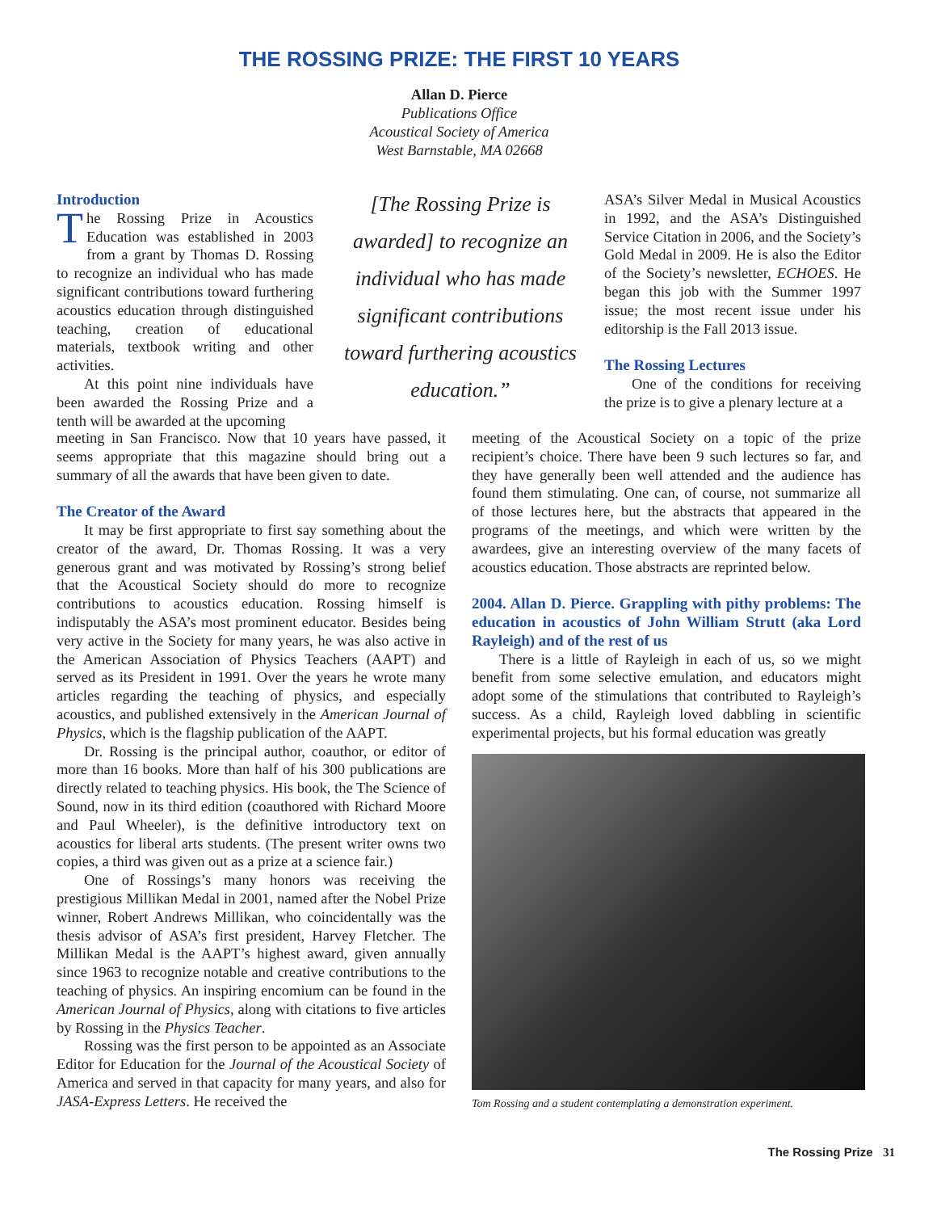THE ROSSING PRIZE: THE FIRST 10 YEARS
Allan D. Pierce
Publications Office
Acoustical Society of America
West Barnstable, MA 02668
Introduction
The Rossing Prize in Acoustics Education was established in 2003 from a grant by Thomas D. Rossing to recognize an individual who has made significant contributions toward furthering acoustics education through distinguished teaching, creation of educational materials, textbook writing and other activities.
At this point nine individuals have been awarded the Rossing Prize and a tenth will be awarded at the upcoming
[The Rossing Prize is awarded] to recognize an individual who has made significant contributions toward furthering acoustics education.”
meeting in San Francisco. Now that 10 years have passed, it seems appropriate that this magazine should bring out a summary of all the awards that have been given to date.
The Creator of the Award
It may be first appropriate to first say something about the creator of the award, Dr. Thomas Rossing. It was a very generous grant and was motivated by Rossing’s strong belief that the Acoustical Society should do more to recognize contributions to acoustics education. Rossing himself is indisputably the ASA’s most prominent educator. Besides being very active in the Society for many years, he was also active in the American Association of Physics Teachers (AAPT) and served as its President in 1991. Over the years he wrote many articles regarding the teaching of physics, and especially acoustics, and published extensively in the American Journal of Physics, which is the flagship publication of the AAPT.
Dr. Rossing is the principal author, coauthor, or editor of more than 16 books. More than half of his 300 publications are directly related to teaching physics. His book, the The Science of Sound, now in its third edition (coauthored with Richard Moore and Paul Wheeler), is the definitive introductory text on acoustics for liberal arts students. (The present writer owns two copies, a third was given out as a prize at a science fair.)
One of Rossings’s many honors was receiving the prestigious Millikan Medal in 2001, named after the Nobel Prize winner, Robert Andrews Millikan, who coincidentally was the thesis advisor of ASA’s first president, Harvey Fletcher. The Millikan Medal is the AAPT’s highest award, given annually since 1963 to recognize notable and creative contributions to the teaching of physics. An inspiring encomium can be found in the American Journal of Physics, along with citations to five articles by Rossing in the Physics Teacher.
Rossing was the first person to be appointed as an Associate Editor for Education for the Journal of the Acoustical Society of America and served in that capacity for many years, and also for JASA-Express Letters. He received the
ASA’s Silver Medal in Musical Acoustics in 1992, and the ASA’s Distinguished Service Citation in 2006, and the Society’s Gold Medal in 2009. He is also the Editor of the Society’s newsletter, ECHOES. He began this job with the Summer 1997 issue; the most recent issue under his editorship is the Fall 2013 issue.
The Rossing Lectures
One of the conditions for receiving the prize is to give a plenary lecture at a
meeting of the Acoustical Society on a topic of the prize recipient’s choice. There have been 9 such lectures so far, and they have generally been well attended and the audience has found them stimulating. One can, of course, not summarize all of those lectures here, but the abstracts that appeared in the programs of the meetings, and which were written by the awardees, give an interesting overview of the many facets of acoustics education. Those abstracts are reprinted below.
2004. Allan D. Pierce. Grappling with pithy problems: The education in acoustics of John William Strutt (aka Lord Rayleigh) and of the rest of us
There is a little of Rayleigh in each of us, so we might benefit from some selective emulation, and educators might adopt some of the stimulations that contributed to Rayleigh’s success. As a child, Rayleigh loved dabbling in scientific experimental projects, but his formal education was greatly
Tom Rossing and a student contemplating a demonstration experiment.
The Rossing Prize 31